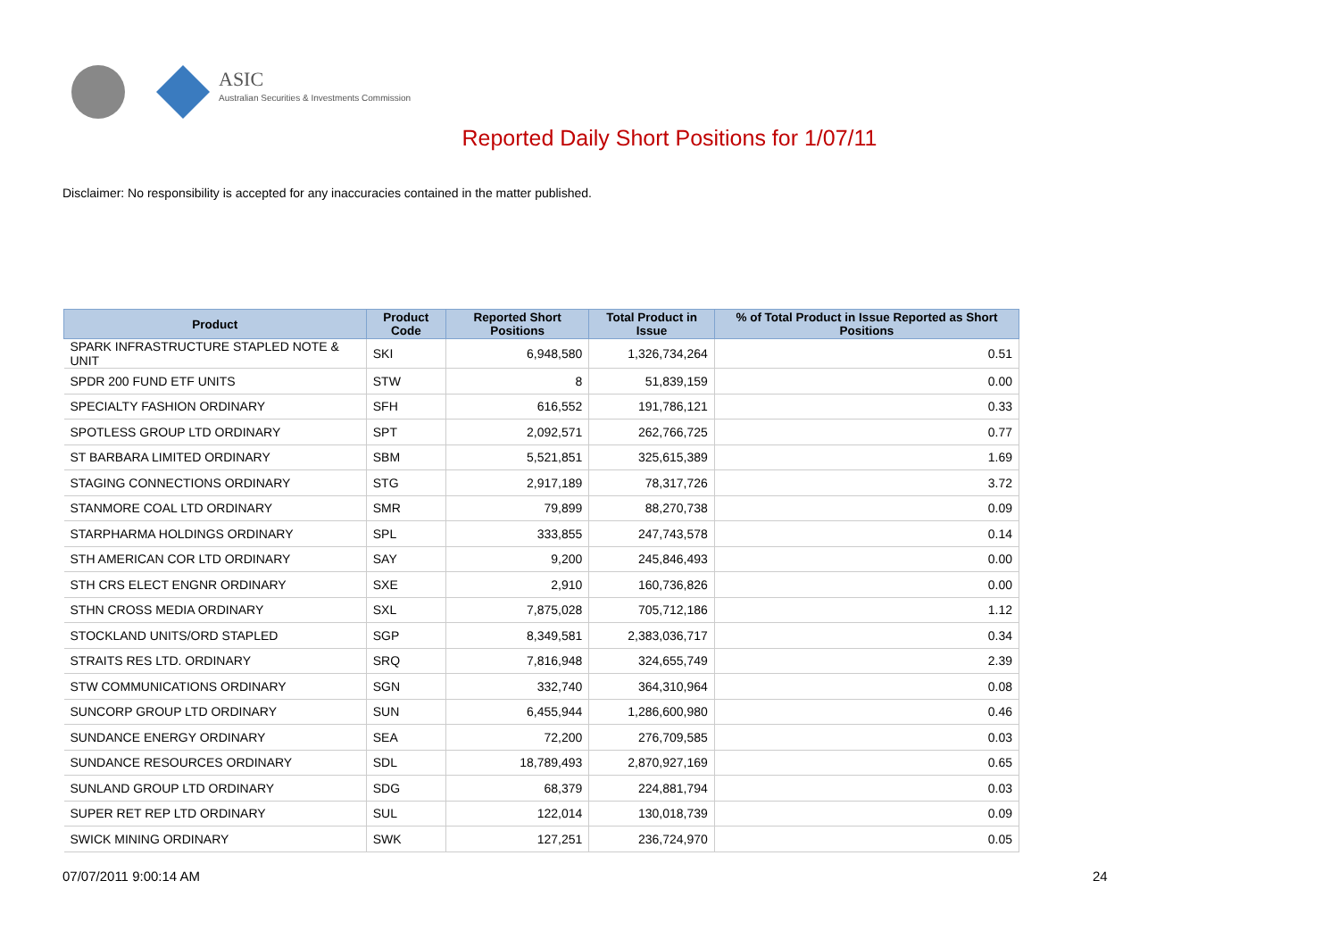ASIC
Australian Securities & Investments Commission
Reported Daily Short Positions for 1/07/11
Disclaimer: No responsibility is accepted for any inaccuracies contained in the matter published.
| Product | Product Code | Reported Short Positions | Total Product in Issue | % of Total Product in Issue Reported as Short Positions |
| --- | --- | --- | --- | --- |
| SPARK INFRASTRUCTURE STAPLED NOTE & UNIT | SKI | 6,948,580 | 1,326,734,264 | 0.51 |
| SPDR 200 FUND ETF UNITS | STW | 8 | 51,839,159 | 0.00 |
| SPECIALTY FASHION ORDINARY | SFH | 616,552 | 191,786,121 | 0.33 |
| SPOTLESS GROUP LTD ORDINARY | SPT | 2,092,571 | 262,766,725 | 0.77 |
| ST BARBARA LIMITED ORDINARY | SBM | 5,521,851 | 325,615,389 | 1.69 |
| STAGING CONNECTIONS ORDINARY | STG | 2,917,189 | 78,317,726 | 3.72 |
| STANMORE COAL LTD ORDINARY | SMR | 79,899 | 88,270,738 | 0.09 |
| STARPHARMA HOLDINGS ORDINARY | SPL | 333,855 | 247,743,578 | 0.14 |
| STH AMERICAN COR LTD ORDINARY | SAY | 9,200 | 245,846,493 | 0.00 |
| STH CRS ELECT ENGNR ORDINARY | SXE | 2,910 | 160,736,826 | 0.00 |
| STHN CROSS MEDIA ORDINARY | SXL | 7,875,028 | 705,712,186 | 1.12 |
| STOCKLAND UNITS/ORD STAPLED | SGP | 8,349,581 | 2,383,036,717 | 0.34 |
| STRAITS RES LTD. ORDINARY | SRQ | 7,816,948 | 324,655,749 | 2.39 |
| STW COMMUNICATIONS ORDINARY | SGN | 332,740 | 364,310,964 | 0.08 |
| SUNCORP GROUP LTD ORDINARY | SUN | 6,455,944 | 1,286,600,980 | 0.46 |
| SUNDANCE ENERGY ORDINARY | SEA | 72,200 | 276,709,585 | 0.03 |
| SUNDANCE RESOURCES ORDINARY | SDL | 18,789,493 | 2,870,927,169 | 0.65 |
| SUNLAND GROUP LTD ORDINARY | SDG | 68,379 | 224,881,794 | 0.03 |
| SUPER RET REP LTD ORDINARY | SUL | 122,014 | 130,018,739 | 0.09 |
| SWICK MINING ORDINARY | SWK | 127,251 | 236,724,970 | 0.05 |
07/07/2011 9:00:14 AM 24